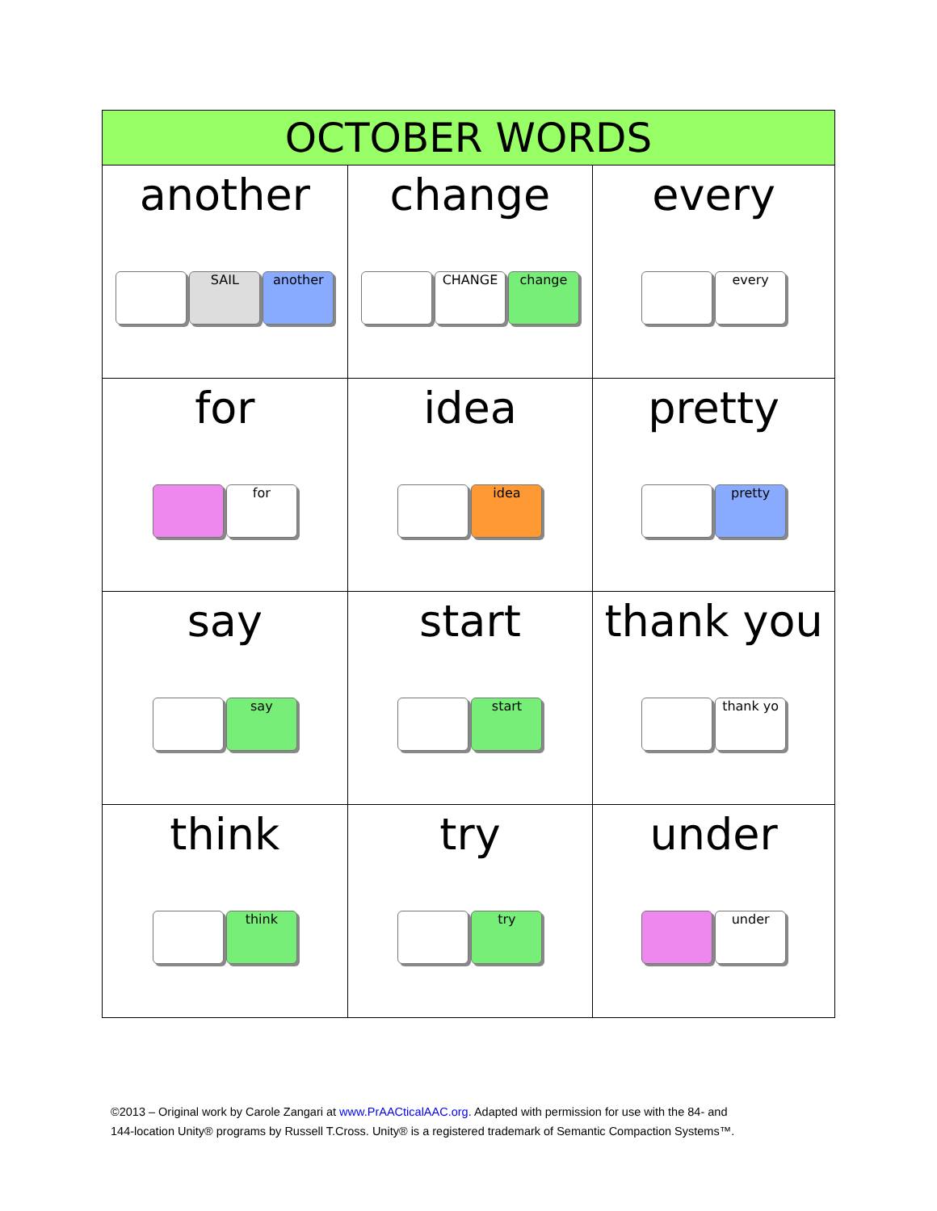| OCTOBER WORDS | | |
| --- | --- | --- |
| another SAIL another | change CHANGE change | every every |
| for for | idea idea | pretty pretty |
| say say | start start | thank you thank yo |
| think think | try try | under under |
©2013 – Original work by Carole Zangari at www.PrAACticalAAC.org. Adapted with permission for use with the 84- and
144-location Unity® programs by Russell T.Cross. Unity® is a registered trademark of Semantic Compaction Systems™.